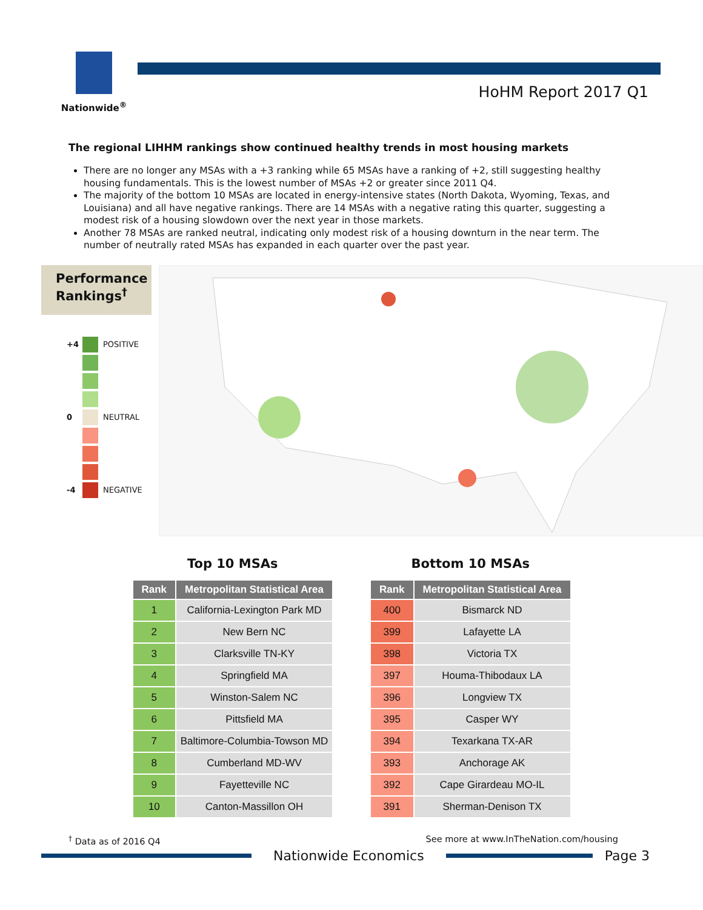Nationwide<sup>®</sup>
HoHM Report 2017 Q1
The regional LIHHM rankings show continued healthy trends in most housing markets
There are no longer any MSAs with a +3 ranking while 65 MSAs have a ranking of +2, still suggesting healthy housing fundamentals. This is the lowest number of MSAs +2 or greater since 2011 Q4.
The majority of the bottom 10 MSAs are located in energy-intensive states (North Dakota, Wyoming, Texas, and Louisiana) and all have negative rankings. There are 14 MSAs with a negative rating this quarter, suggesting a modest risk of a housing slowdown over the next year in those markets.
Another 78 MSAs are ranked neutral, indicating only modest risk of a housing downturn in the near term. The number of neutrally rated MSAs has expanded in each quarter over the past year.
Performance Rankings<sup>†</sup>
+4 POSITIVE
0 NEUTRAL
-4 NEGATIVE
Top 10 MSAs
| Rank | Metropolitan Statistical Area |
| --- | --- |
| 1 | California-Lexington Park MD |
| 2 | New Bern NC |
| 3 | Clarksville TN-KY |
| 4 | Springfield MA |
| 5 | Winston-Salem NC |
| 6 | Pittsfield MA |
| 7 | Baltimore-Columbia-Towson MD |
| 8 | Cumberland MD-WV |
| 9 | Fayetteville NC |
| 10 | Canton-Massillon OH |
Bottom 10 MSAs
| Rank | Metropolitan Statistical Area |
| --- | --- |
| 400 | Bismarck ND |
| 399 | Lafayette LA |
| 398 | Victoria TX |
| 397 | Houma-Thibodaux LA |
| 396 | Longview TX |
| 395 | Casper WY |
| 394 | Texarkana TX-AR |
| 393 | Anchorage AK |
| 392 | Cape Girardeau MO-IL |
| 391 | Sherman-Denison TX |
<sup>†</sup> Data as of 2016 Q4 See more at www.InTheNation.com/housing
Nationwide Economics Page 3